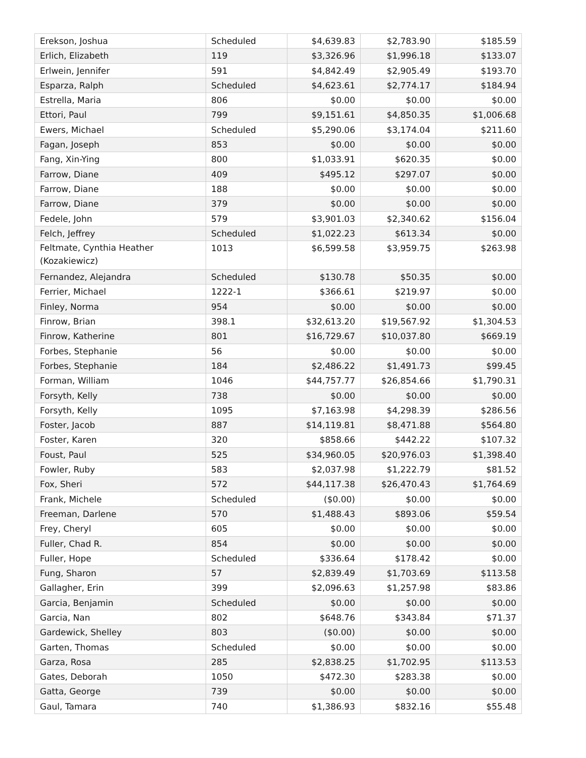| Erekson, Joshua | Scheduled | $4,639.83 | $2,783.90 | $185.59 |
| Erlich, Elizabeth | 119 | $3,326.96 | $1,996.18 | $133.07 |
| Erlwein, Jennifer | 591 | $4,842.49 | $2,905.49 | $193.70 |
| Esparza, Ralph | Scheduled | $4,623.61 | $2,774.17 | $184.94 |
| Estrella, Maria | 806 | $0.00 | $0.00 | $0.00 |
| Ettori, Paul | 799 | $9,151.61 | $4,850.35 | $1,006.68 |
| Ewers, Michael | Scheduled | $5,290.06 | $3,174.04 | $211.60 |
| Fagan, Joseph | 853 | $0.00 | $0.00 | $0.00 |
| Fang, Xin-Ying | 800 | $1,033.91 | $620.35 | $0.00 |
| Farrow, Diane | 409 | $495.12 | $297.07 | $0.00 |
| Farrow, Diane | 188 | $0.00 | $0.00 | $0.00 |
| Farrow, Diane | 379 | $0.00 | $0.00 | $0.00 |
| Fedele, John | 579 | $3,901.03 | $2,340.62 | $156.04 |
| Felch, Jeffrey | Scheduled | $1,022.23 | $613.34 | $0.00 |
| Feltmate, Cynthia Heather (Kozakiewicz) | 1013 | $6,599.58 | $3,959.75 | $263.98 |
| Fernandez, Alejandra | Scheduled | $130.78 | $50.35 | $0.00 |
| Ferrier, Michael | 1222-1 | $366.61 | $219.97 | $0.00 |
| Finley, Norma | 954 | $0.00 | $0.00 | $0.00 |
| Finrow, Brian | 398.1 | $32,613.20 | $19,567.92 | $1,304.53 |
| Finrow, Katherine | 801 | $16,729.67 | $10,037.80 | $669.19 |
| Forbes, Stephanie | 56 | $0.00 | $0.00 | $0.00 |
| Forbes, Stephanie | 184 | $2,486.22 | $1,491.73 | $99.45 |
| Forman, William | 1046 | $44,757.77 | $26,854.66 | $1,790.31 |
| Forsyth, Kelly | 738 | $0.00 | $0.00 | $0.00 |
| Forsyth, Kelly | 1095 | $7,163.98 | $4,298.39 | $286.56 |
| Foster, Jacob | 887 | $14,119.81 | $8,471.88 | $564.80 |
| Foster, Karen | 320 | $858.66 | $442.22 | $107.32 |
| Foust, Paul | 525 | $34,960.05 | $20,976.03 | $1,398.40 |
| Fowler, Ruby | 583 | $2,037.98 | $1,222.79 | $81.52 |
| Fox, Sheri | 572 | $44,117.38 | $26,470.43 | $1,764.69 |
| Frank, Michele | Scheduled | ($0.00) | $0.00 | $0.00 |
| Freeman, Darlene | 570 | $1,488.43 | $893.06 | $59.54 |
| Frey, Cheryl | 605 | $0.00 | $0.00 | $0.00 |
| Fuller, Chad R. | 854 | $0.00 | $0.00 | $0.00 |
| Fuller, Hope | Scheduled | $336.64 | $178.42 | $0.00 |
| Fung, Sharon | 57 | $2,839.49 | $1,703.69 | $113.58 |
| Gallagher, Erin | 399 | $2,096.63 | $1,257.98 | $83.86 |
| Garcia, Benjamin | Scheduled | $0.00 | $0.00 | $0.00 |
| Garcia, Nan | 802 | $648.76 | $343.84 | $71.37 |
| Gardewick, Shelley | 803 | ($0.00) | $0.00 | $0.00 |
| Garten, Thomas | Scheduled | $0.00 | $0.00 | $0.00 |
| Garza, Rosa | 285 | $2,838.25 | $1,702.95 | $113.53 |
| Gates, Deborah | 1050 | $472.30 | $283.38 | $0.00 |
| Gatta, George | 739 | $0.00 | $0.00 | $0.00 |
| Gaul, Tamara | 740 | $1,386.93 | $832.16 | $55.48 |